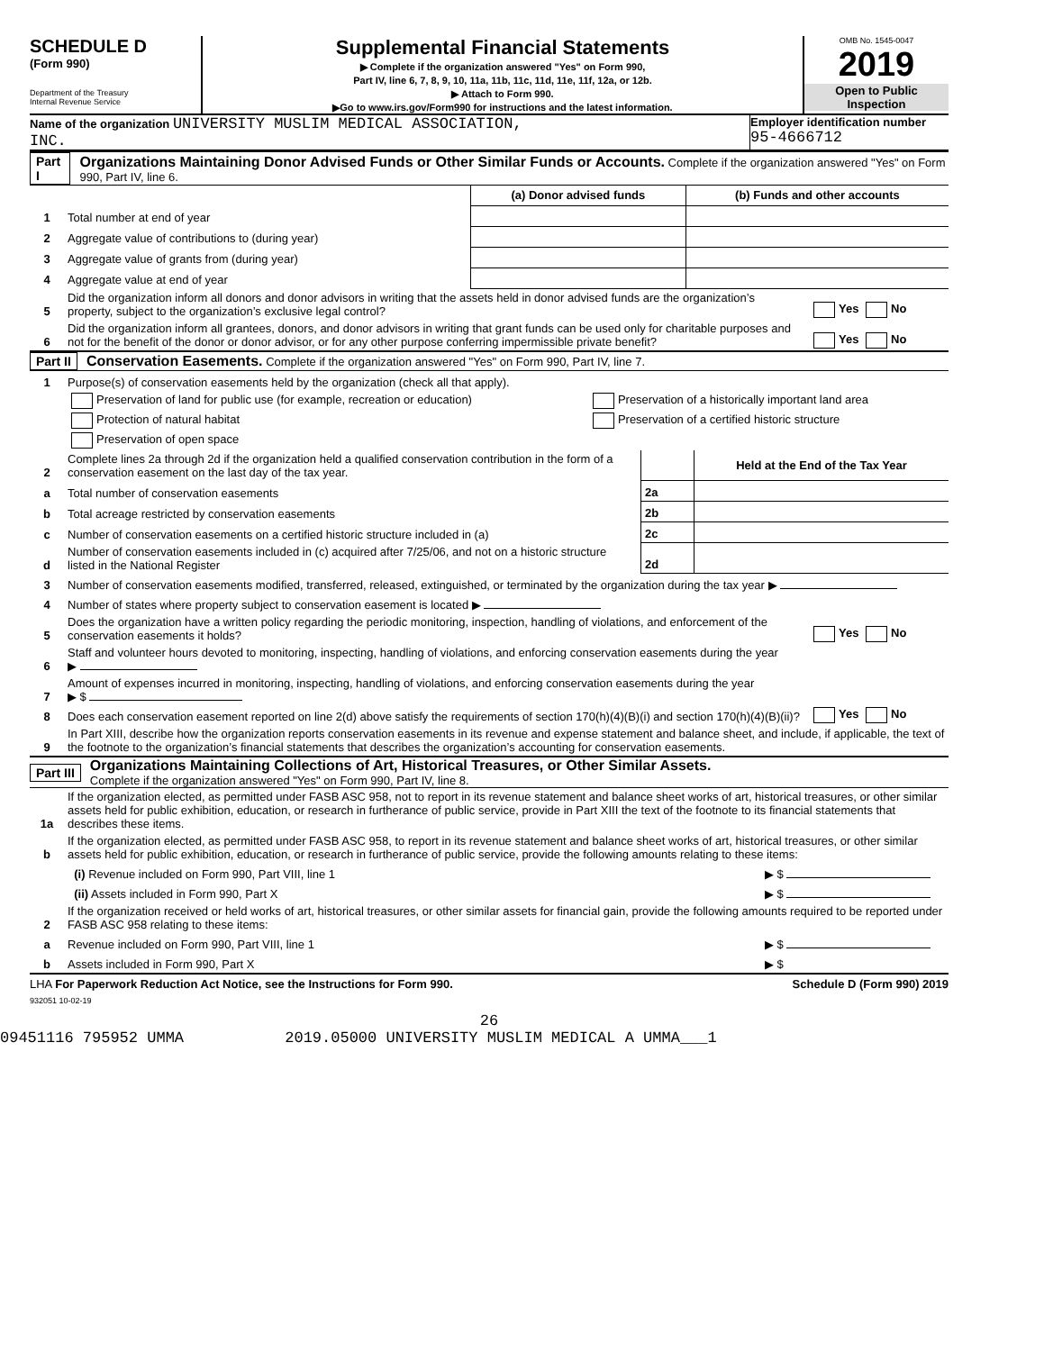SCHEDULE D
(Form 990)
Department of the Treasury
Internal Revenue Service
Supplemental Financial Statements
▶ Complete if the organization answered "Yes" on Form 990,
Part IV, line 6, 7, 8, 9, 10, 11a, 11b, 11c, 11d, 11e, 11f, 12a, or 12b.
▶ Attach to Form 990.
▶Go to www.irs.gov/Form990 for instructions and the latest information.
OMB No. 1545-0047
2019
Open to Public
Inspection
Name of the organization UNIVERSITY MUSLIM MEDICAL ASSOCIATION,
INC.
Employer identification number
95-4666712
Part I Organizations Maintaining Donor Advised Funds or Other Similar Funds or Accounts. Complete if the organization answered "Yes" on Form 990, Part IV, line 6.
| | | (a) Donor advised funds | (b) Funds and other accounts |
| 1 | Total number at end of year | | |
| 2 | Aggregate value of contributions to (during year) | | |
| 3 | Aggregate value of grants from (during year) | | |
| 4 | Aggregate value at end of year | | |
| 5 | Did the organization inform all donors and donor advisors in writing that the assets held in donor advised funds are the organization’s property, subject to the organization’s exclusive legal control? | Yes No |
| 6 | Did the organization inform all grantees, donors, and donor advisors in writing that grant funds can be used only for charitable purposes and not for the benefit of the donor or donor advisor, or for any other purpose conferring impermissible private benefit? | Yes No |
Part II Conservation Easements. Complete if the organization answered "Yes" on Form 990, Part IV, line 7.
| 1 | Purpose(s) of conservation easements held by the organization (check all that apply). | |
| | Preservation of land for public use (for example, recreation or education) | Preservation of a historically important land area |
| | Protection of natural habitat | Preservation of a certified historic structure |
| | Preservation of open space | |
| 2 | Complete lines 2a through 2d if the organization held a qualified conservation contribution in the form of a conservation easement on the last day of the tax year. | | Held at the End of the Tax Year |
| a | Total number of conservation easements | 2a | |
| b | Total acreage restricted by conservation easements | 2b | |
| c | Number of conservation easements on a certified historic structure included in (a) | 2c | |
| d | Number of conservation easements included in (c) acquired after 7/25/06, and not on a historic structure listed in the National Register | 2d | |
| 3 | Number of conservation easements modified, transferred, released, extinguished, or terminated by the organization during the tax year ▶ | |
| 4 | Number of states where property subject to conservation easement is located ▶ | |
| 5 | Does the organization have a written policy regarding the periodic monitoring, inspection, handling of violations, and enforcement of the conservation easements it holds? | Yes No |
| 6 | Staff and volunteer hours devoted to monitoring, inspecting, handling of violations, and enforcing conservation easements during the year ▶ | |
| 7 | Amount of expenses incurred in monitoring, inspecting, handling of violations, and enforcing conservation easements during the year ▶ $ | |
| 8 | Does each conservation easement reported on line 2(d) above satisfy the requirements of section 170(h)(4)(B)(i) and section 170(h)(4)(B)(ii)? | Yes No |
| 9 | In Part XIII, describe how the organization reports conservation easements in its revenue and expense statement and balance sheet, and include, if applicable, the text of the footnote to the organization’s financial statements that describes the organization’s accounting for conservation easements. | |
Part III Organizations Maintaining Collections of Art, Historical Treasures, or Other Similar Assets.
Complete if the organization answered "Yes" on Form 990, Part IV, line 8.
| 1a | If the organization elected, as permitted under FASB ASC 958, not to report in its revenue statement and balance sheet works of art, historical treasures, or other similar assets held for public exhibition, education, or research in furtherance of public service, provide in Part XIII the text of the footnote to its financial statements that describes these items. | |
| b | If the organization elected, as permitted under FASB ASC 958, to report in its revenue statement and balance sheet works of art, historical treasures, or other similar assets held for public exhibition, education, or research in furtherance of public service, provide the following amounts relating to these items: | |
| | (i) Revenue included on Form 990, Part VIII, line 1 | ▶ $ |
| | (ii) Assets included in Form 990, Part X | ▶ $ |
| 2 | If the organization received or held works of art, historical treasures, or other similar assets for financial gain, provide the following amounts required to be reported under FASB ASC 958 relating to these items: | |
| a | Revenue included on Form 990, Part VIII, line 1 | ▶ $ |
| b | Assets included in Form 990, Part X | ▶ $ |
LHA For Paperwork Reduction Act Notice, see the Instructions for Form 990. Schedule D (Form 990) 2019
932051 10-02-19
26
09451116 795952 UMMA 2019.05000 UNIVERSITY MUSLIM MEDICAL A UMMA___1